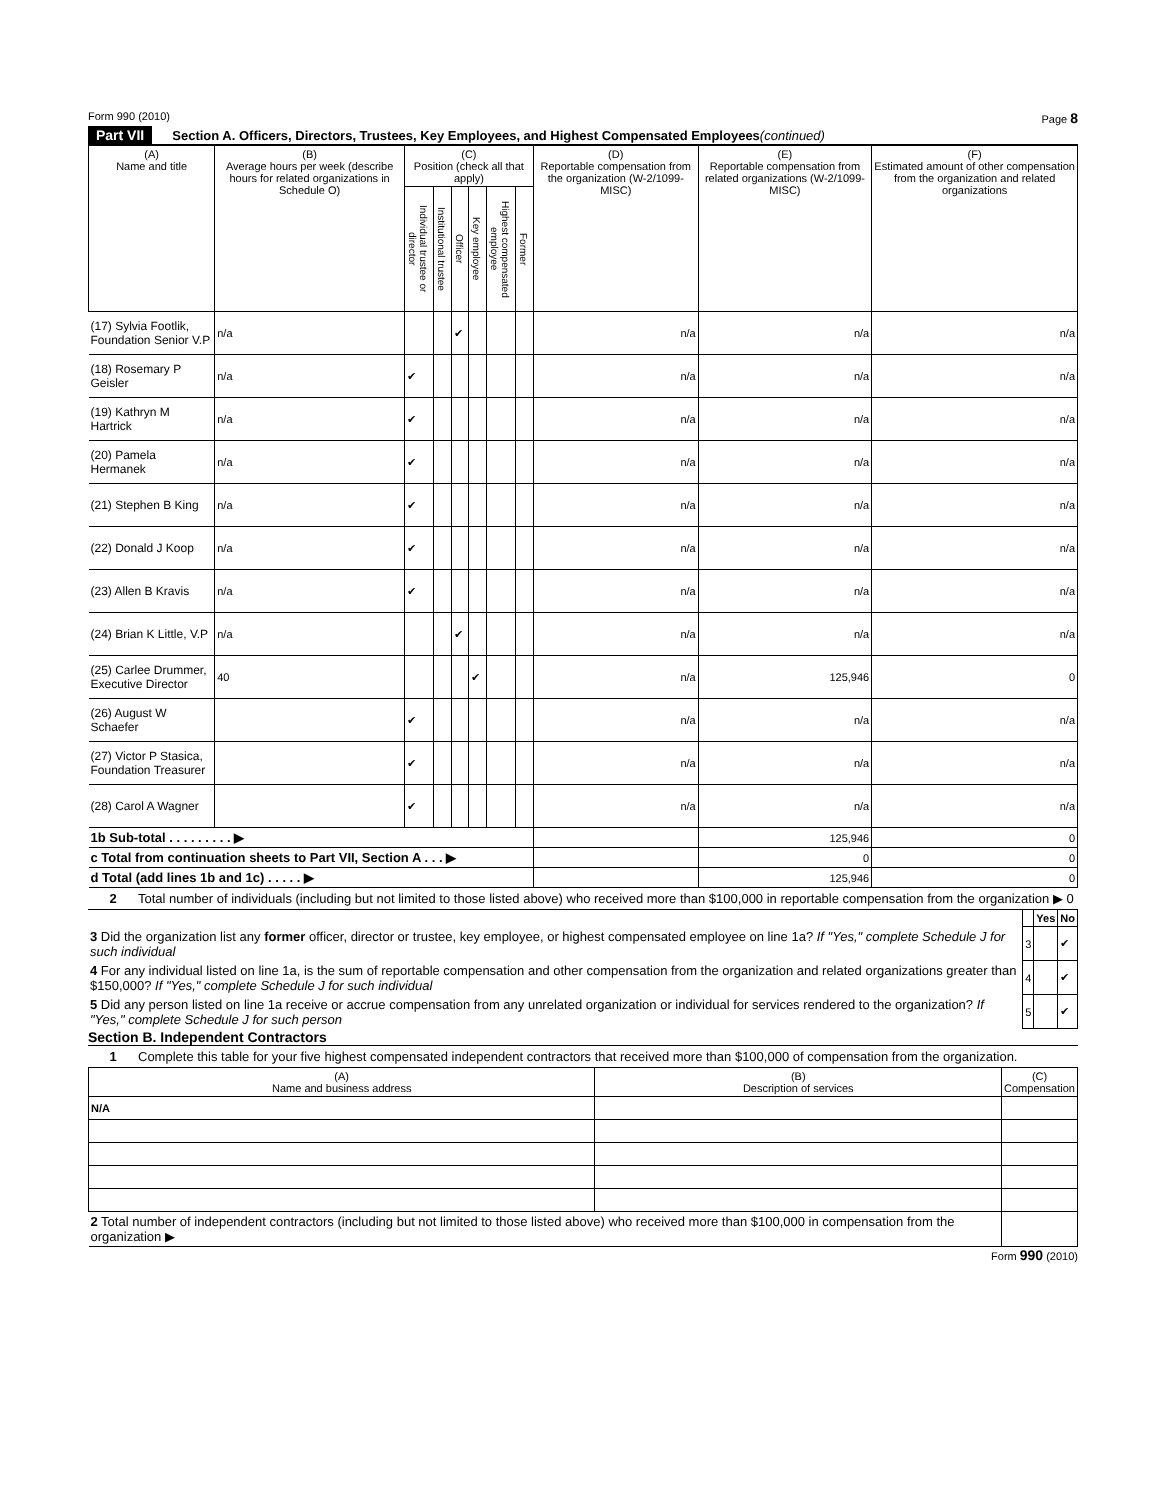Form 990 (2010) Page 8
Part VII Section A. Officers, Directors, Trustees, Key Employees, and Highest Compensated Employees (continued)
| (A) Name and title | (B) Average hours per week (describe hours for related organizations in Schedule O) | (C) Position (check all that apply) | | | | | | (D) Reportable compensation from the organization (W-2/1099-MISC) | (E) Reportable compensation from related organizations (W-2/1099-MISC) | (F) Estimated amount of other compensation from the organization and related organizations |
| --- | --- | --- | --- | --- | --- | --- | --- | --- | --- | --- |
| | | Individual trustee or director | Institutional trustee | Officer | Key employee | Highest compensated employee | Former | | | |
| (17) Sylvia Footlik, Foundation Senior V.P | n/a | | | ✔ | | | | n/a | n/a | n/a |
| (18) Rosemary P Geisler | n/a | ✔ | | | | | | n/a | n/a | n/a |
| (19) Kathryn M Hartrick | n/a | ✔ | | | | | | n/a | n/a | n/a |
| (20) Pamela Hermanek | n/a | ✔ | | | | | | n/a | n/a | n/a |
| (21) Stephen B King | n/a | ✔ | | | | | | n/a | n/a | n/a |
| (22) Donald J Koop | n/a | ✔ | | | | | | n/a | n/a | n/a |
| (23) Allen B Kravis | n/a | ✔ | | | | | | n/a | n/a | n/a |
| (24) Brian K Little, V.P | n/a | | | ✔ | | | | n/a | n/a | n/a |
| (25) Carlee Drummer, Executive Director | 40 | | | | ✔ | | | n/a | 125,946 | 0 |
| (26) August W Schaefer | | ✔ | | | | | | n/a | n/a | n/a |
| (27) Victor P Stasica, Foundation Treasurer | | ✔ | | | | | | n/a | n/a | n/a |
| (28) Carol A Wagner | | ✔ | | | | | | n/a | n/a | n/a |
| 1b Sub-total . . . . . . . . . ▶ | | | | | | | | | 125,946 | 0 |
| c Total from continuation sheets to Part VII, Section A . . . ▶ | | | | | | | | | 0 | 0 |
| d Total (add lines 1b and 1c) . . . . . ▶ | | | | | | | | | 125,946 | 0 |
2 Total number of individuals (including but not limited to those listed above) who received more than $100,000 in reportable compensation from the organization ▶ 0
| | | Yes | No |
| 3 Did the organization list any former officer, director or trustee, key employee, or highest compensated employee on line 1a? If "Yes," complete Schedule J for such individual | 3 | | ✔ |
| 4 For any individual listed on line 1a, is the sum of reportable compensation and other compensation from the organization and related organizations greater than $150,000? If "Yes," complete Schedule J for such individual | 4 | | ✔ |
| 5 Did any person listed on line 1a receive or accrue compensation from any unrelated organization or individual for services rendered to the organization? If "Yes," complete Schedule J for such person | 5 | | ✔ |
Section B. Independent Contractors
1 Complete this table for your five highest compensated independent contractors that received more than $100,000 of compensation from the organization.
| (A) Name and business address | (B) Description of services | (C) Compensation |
| --- | --- | --- |
| N/A | | |
| 2 Total number of independent contractors (including but not limited to those listed above) who received more than $100,000 in compensation from the organization ▶ | | |
Form 990 (2010)